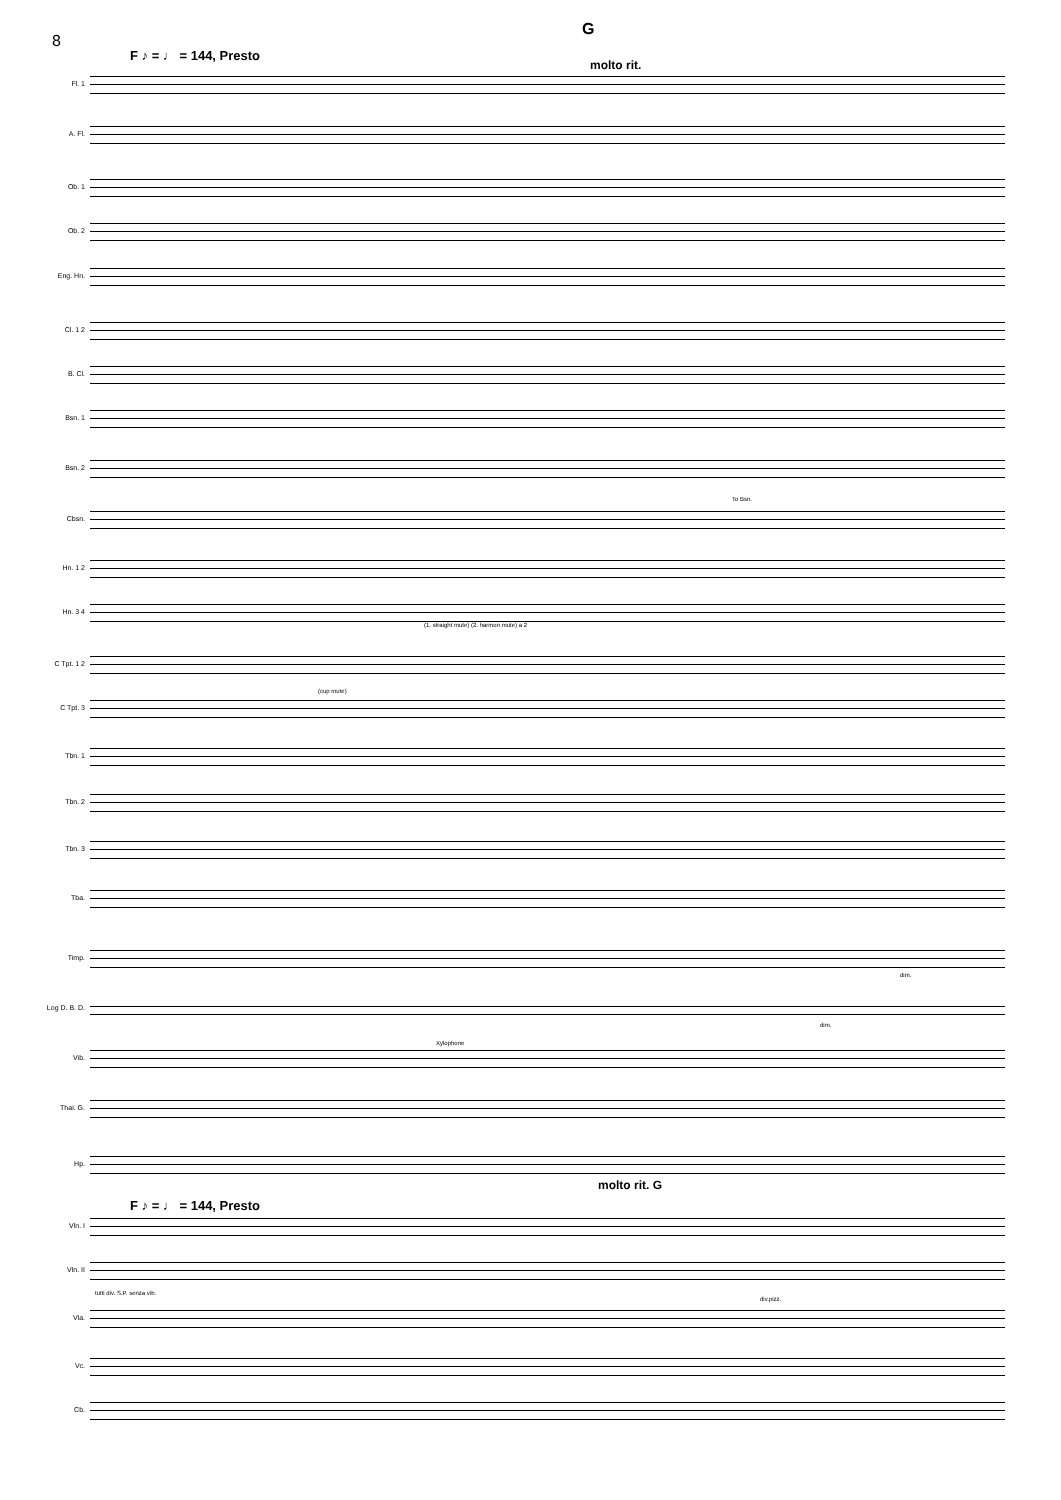8
G
F ♪ = ♩ = 144, Presto
molto rit.
Fl. 1
A. Fl.
Ob. 1
Ob. 2
Eng. Hn.
Cl. 1 2
B. Cl.
Bsn. 1
Bsn. 2
Cbsn.
Hn. 1 2
Hn. 3 4
C Tpt. 1 2
C Tpt. 3
Tbn. 1
Tbn. 2
Tbn. 3
Tba.
Timp.
Log D. B. D.
Vib.
Thai. G.
Hp.
molto rit. G
F ♪ = ♩ = 144, Presto
Vln. I
Vln. II
Vla.
Vc.
Cb.
(1. straight mute) (2. harmon mute) a 2
(cup mute)
Xylophone
To Bsn.
tutti div. S.P. senza vib.
div.pizz.
dim.
dim.